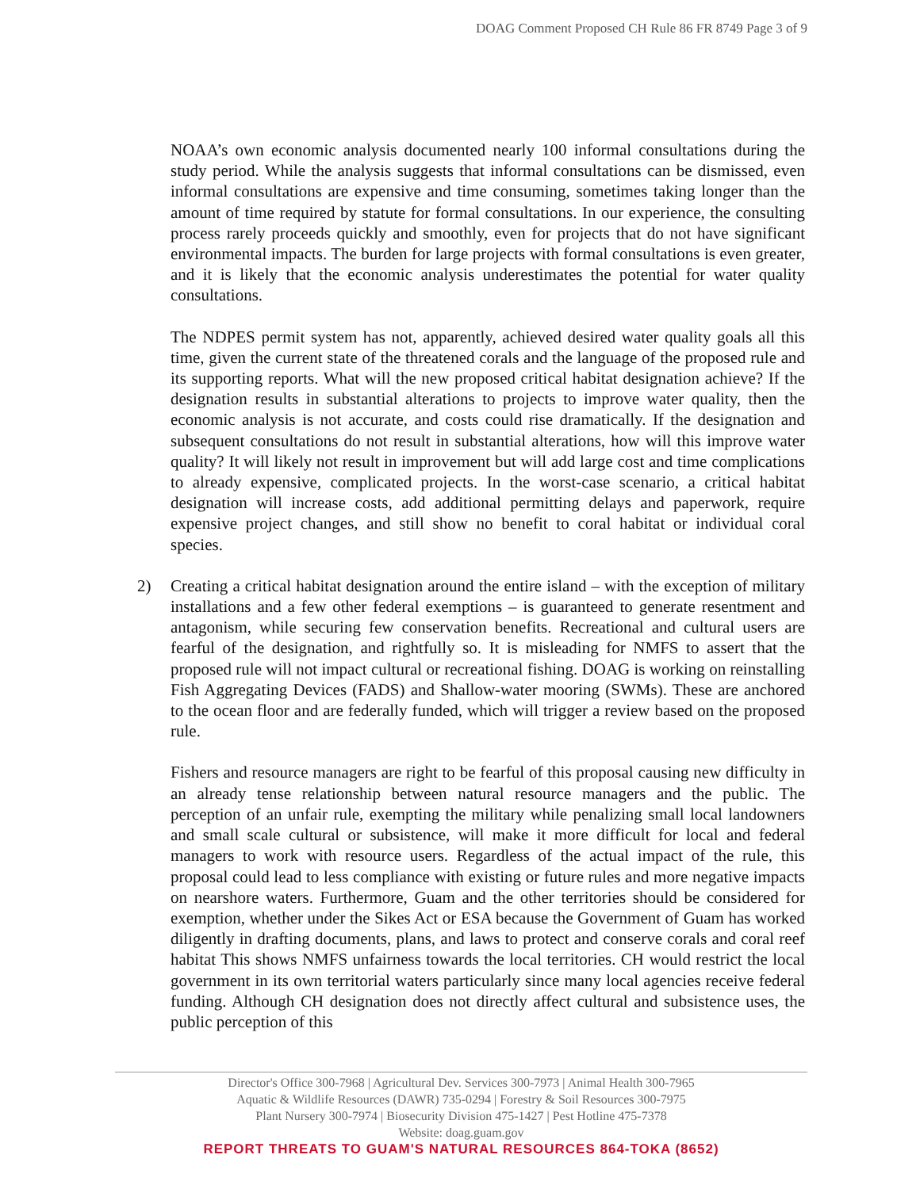DOAG Comment Proposed CH Rule 86 FR 8749 Page 3 of 9
NOAA’s own economic analysis documented nearly 100 informal consultations during the study period. While the analysis suggests that informal consultations can be dismissed, even informal consultations are expensive and time consuming, sometimes taking longer than the amount of time required by statute for formal consultations. In our experience, the consulting process rarely proceeds quickly and smoothly, even for projects that do not have significant environmental impacts. The burden for large projects with formal consultations is even greater, and it is likely that the economic analysis underestimates the potential for water quality consultations.
The NDPES permit system has not, apparently, achieved desired water quality goals all this time, given the current state of the threatened corals and the language of the proposed rule and its supporting reports. What will the new proposed critical habitat designation achieve? If the designation results in substantial alterations to projects to improve water quality, then the economic analysis is not accurate, and costs could rise dramatically. If the designation and subsequent consultations do not result in substantial alterations, how will this improve water quality? It will likely not result in improvement but will add large cost and time complications to already expensive, complicated projects. In the worst-case scenario, a critical habitat designation will increase costs, add additional permitting delays and paperwork, require expensive project changes, and still show no benefit to coral habitat or individual coral species.
2) Creating a critical habitat designation around the entire island – with the exception of military installations and a few other federal exemptions – is guaranteed to generate resentment and antagonism, while securing few conservation benefits. Recreational and cultural users are fearful of the designation, and rightfully so. It is misleading for NMFS to assert that the proposed rule will not impact cultural or recreational fishing. DOAG is working on reinstalling Fish Aggregating Devices (FADS) and Shallow-water mooring (SWMs). These are anchored to the ocean floor and are federally funded, which will trigger a review based on the proposed rule.
Fishers and resource managers are right to be fearful of this proposal causing new difficulty in an already tense relationship between natural resource managers and the public. The perception of an unfair rule, exempting the military while penalizing small local landowners and small scale cultural or subsistence, will make it more difficult for local and federal managers to work with resource users. Regardless of the actual impact of the rule, this proposal could lead to less compliance with existing or future rules and more negative impacts on nearshore waters. Furthermore, Guam and the other territories should be considered for exemption, whether under the Sikes Act or ESA because the Government of Guam has worked diligently in drafting documents, plans, and laws to protect and conserve corals and coral reef habitat This shows NMFS unfairness towards the local territories. CH would restrict the local government in its own territorial waters particularly since many local agencies receive federal funding. Although CH designation does not directly affect cultural and subsistence uses, the public perception of this
Director's Office 300-7968 | Agricultural Dev. Services 300-7973 | Animal Health 300-7965
Aquatic & Wildlife Resources (DAWR) 735-0294 | Forestry & Soil Resources 300-7975
Plant Nursery 300-7974 | Biosecurity Division 475-1427 | Pest Hotline 475-7378
Website: doag.guam.gov
REPORT THREATS TO GUAM'S NATURAL RESOURCES 864-TOKA (8652)